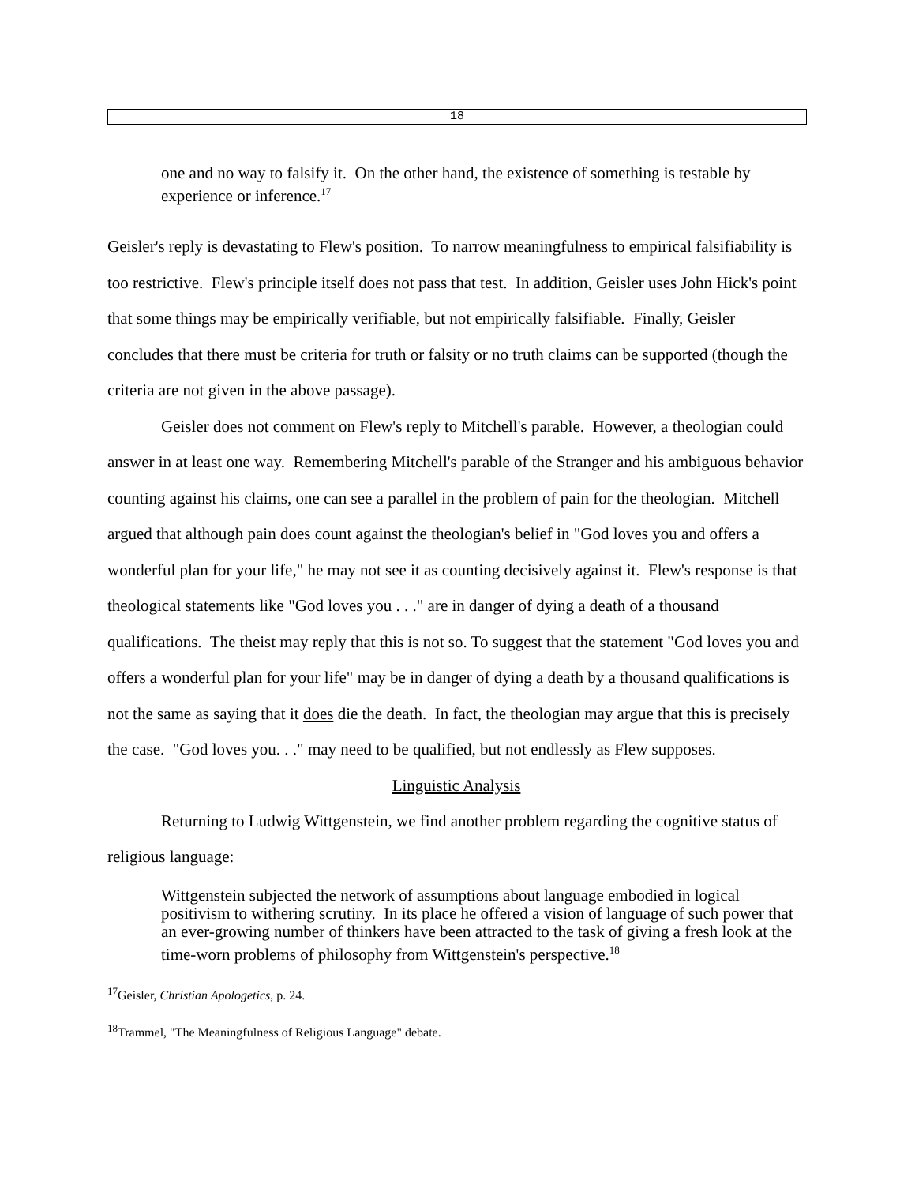18
one and no way to falsify it. On the other hand, the existence of something is testable by experience or inference.<sup>17</sup>
Geisler's reply is devastating to Flew's position. To narrow meaningfulness to empirical falsifiability is too restrictive. Flew's principle itself does not pass that test. In addition, Geisler uses John Hick's point that some things may be empirically verifiable, but not empirically falsifiable. Finally, Geisler concludes that there must be criteria for truth or falsity or no truth claims can be supported (though the criteria are not given in the above passage).
Geisler does not comment on Flew's reply to Mitchell's parable. However, a theologian could answer in at least one way. Remembering Mitchell's parable of the Stranger and his ambiguous behavior counting against his claims, one can see a parallel in the problem of pain for the theologian. Mitchell argued that although pain does count against the theologian's belief in "God loves you and offers a wonderful plan for your life," he may not see it as counting decisively against it. Flew's response is that theological statements like "God loves you . . ." are in danger of dying a death of a thousand qualifications. The theist may reply that this is not so. To suggest that the statement "God loves you and offers a wonderful plan for your life" may be in danger of dying a death by a thousand qualifications is not the same as saying that it does die the death. In fact, the theologian may argue that this is precisely the case. "God loves you. . ." may need to be qualified, but not endlessly as Flew supposes.
Linguistic Analysis
Returning to Ludwig Wittgenstein, we find another problem regarding the cognitive status of religious language:
Wittgenstein subjected the network of assumptions about language embodied in logical positivism to withering scrutiny. In its place he offered a vision of language of such power that an ever-growing number of thinkers have been attracted to the task of giving a fresh look at the time-worn problems of philosophy from Wittgenstein's perspective.<sup>18</sup>
<sup>17</sup> Geisler, Christian Apologetics, p. 24.
<sup>18</sup> Trammel, "The Meaningfulness of Religious Language" debate.